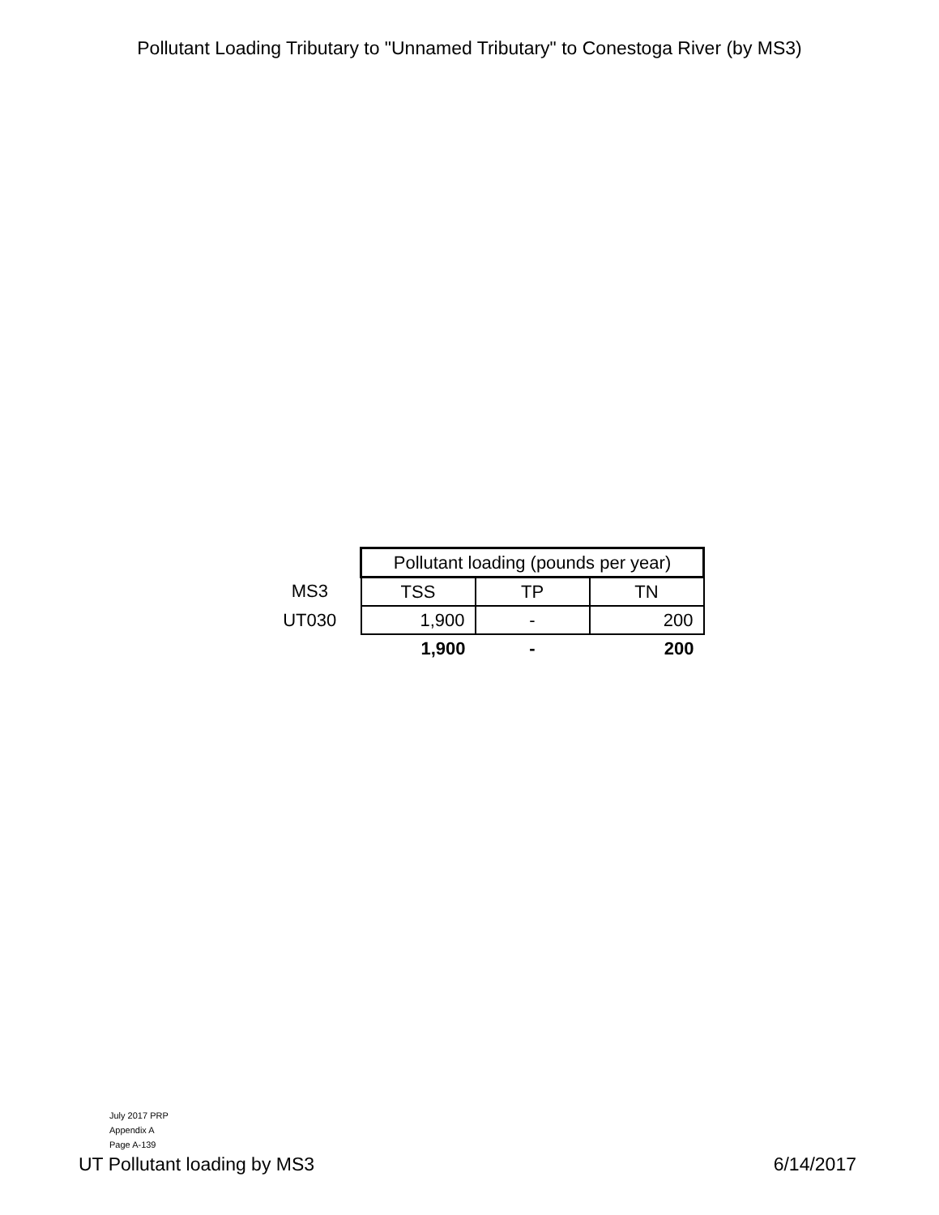Pollutant Loading Tributary to "Unnamed Tributary" to Conestoga River (by MS3)
| | Pollutant loading (pounds per year) | | |
| MS3 | TSS | TP | TN |
| UT030 | 1,900 | - | 200 |
| | 1,900 | - | 200 |
July 2017 PRP
Appendix A
Page A-139
UT Pollutant loading by MS3 6/14/2017